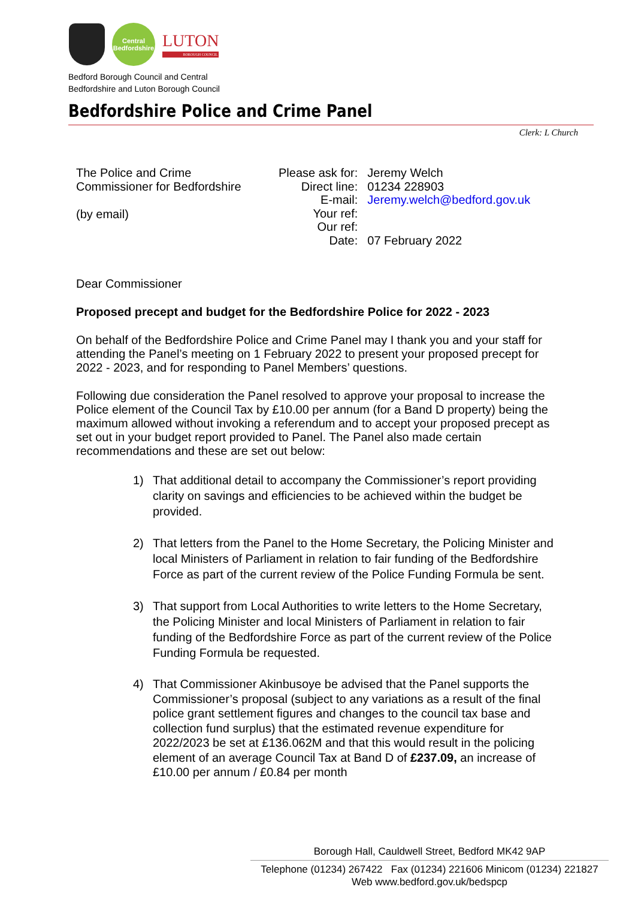Central
Bedfordshire
LUTON
BOROUGH COUNCIL
Bedford Borough Council and Central
Bedfordshire and Luton Borough Council
Bedfordshire Police and Crime Panel
Clerk: L Church
The Police and Crime
Commissioner for Bedfordshire
(by email)
| Please ask for: | Jeremy Welch |
| Direct line: | 01234 228903 |
| E-mail: | Jeremy.welch@bedford.gov.uk |
| Your ref: | |
| Our ref: | |
| Date: | 07 February 2022 |
Dear Commissioner
Proposed precept and budget for the Bedfordshire Police for 2022 - 2023
On behalf of the Bedfordshire Police and Crime Panel may I thank you and your staff for attending the Panel’s meeting on 1 February 2022 to present your proposed precept for 2022 - 2023, and for responding to Panel Members’ questions.
Following due consideration the Panel resolved to approve your proposal to increase the Police element of the Council Tax by £10.00 per annum (for a Band D property) being the maximum allowed without invoking a referendum and to accept your proposed precept as set out in your budget report provided to Panel. The Panel also made certain recommendations and these are set out below:
1) That additional detail to accompany the Commissioner’s report providing clarity on savings and efficiencies to be achieved within the budget be provided.
2) That letters from the Panel to the Home Secretary, the Policing Minister and local Ministers of Parliament in relation to fair funding of the Bedfordshire Force as part of the current review of the Police Funding Formula be sent.
3) That support from Local Authorities to write letters to the Home Secretary, the Policing Minister and local Ministers of Parliament in relation to fair funding of the Bedfordshire Force as part of the current review of the Police Funding Formula be requested.
4) That Commissioner Akinbusoye be advised that the Panel supports the Commissioner’s proposal (subject to any variations as a result of the final police grant settlement figures and changes to the council tax base and collection fund surplus) that the estimated revenue expenditure for 2022/2023 be set at £136.062M and that this would result in the policing element of an average Council Tax at Band D of £237.09, an increase of £10.00 per annum / £0.84 per month
Borough Hall, Cauldwell Street, Bedford MK42 9AP
Telephone (01234) 267422 Fax (01234) 221606 Minicom (01234) 221827
Web www.bedford.gov.uk/bedspcp